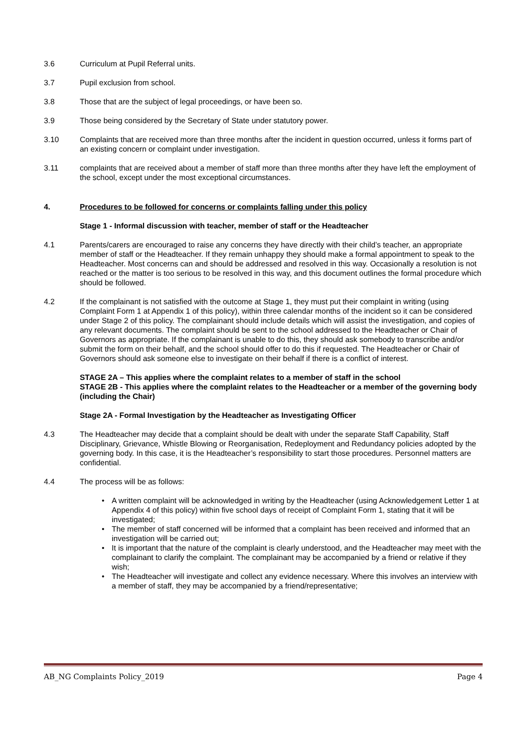3.6 Curriculum at Pupil Referral units.
3.7 Pupil exclusion from school.
3.8 Those that are the subject of legal proceedings, or have been so.
3.9 Those being considered by the Secretary of State under statutory power.
3.10 Complaints that are received more than three months after the incident in question occurred, unless it forms part of an existing concern or complaint under investigation.
3.11 complaints that are received about a member of staff more than three months after they have left the employment of the school, except under the most exceptional circumstances.
4. Procedures to be followed for concerns or complaints falling under this policy
Stage 1 - Informal discussion with teacher, member of staff or the Headteacher
4.1 Parents/carers are encouraged to raise any concerns they have directly with their child’s teacher, an appropriate member of staff or the Headteacher. If they remain unhappy they should make a formal appointment to speak to the Headteacher. Most concerns can and should be addressed and resolved in this way. Occasionally a resolution is not reached or the matter is too serious to be resolved in this way, and this document outlines the formal procedure which should be followed.
4.2 If the complainant is not satisfied with the outcome at Stage 1, they must put their complaint in writing (using Complaint Form 1 at Appendix 1 of this policy), within three calendar months of the incident so it can be considered under Stage 2 of this policy. The complainant should include details which will assist the investigation, and copies of any relevant documents. The complaint should be sent to the school addressed to the Headteacher or Chair of Governors as appropriate. If the complainant is unable to do this, they should ask somebody to transcribe and/or submit the form on their behalf, and the school should offer to do this if requested. The Headteacher or Chair of Governors should ask someone else to investigate on their behalf if there is a conflict of interest.
STAGE 2A – This applies where the complaint relates to a member of staff in the school
STAGE 2B - This applies where the complaint relates to the Headteacher or a member of the governing body (including the Chair)
Stage 2A - Formal Investigation by the Headteacher as Investigating Officer
4.3 The Headteacher may decide that a complaint should be dealt with under the separate Staff Capability, Staff Disciplinary, Grievance, Whistle Blowing or Reorganisation, Redeployment and Redundancy policies adopted by the governing body. In this case, it is the Headteacher’s responsibility to start those procedures. Personnel matters are confidential.
4.4 The process will be as follows:
• A written complaint will be acknowledged in writing by the Headteacher (using Acknowledgement Letter 1 at Appendix 4 of this policy) within five school days of receipt of Complaint Form 1, stating that it will be investigated;
• The member of staff concerned will be informed that a complaint has been received and informed that an investigation will be carried out;
• It is important that the nature of the complaint is clearly understood, and the Headteacher may meet with the complainant to clarify the complaint. The complainant may be accompanied by a friend or relative if they wish;
• The Headteacher will investigate and collect any evidence necessary. Where this involves an interview with a member of staff, they may be accompanied by a friend/representative;
AB_NG Complaints Policy_2019 Page 4